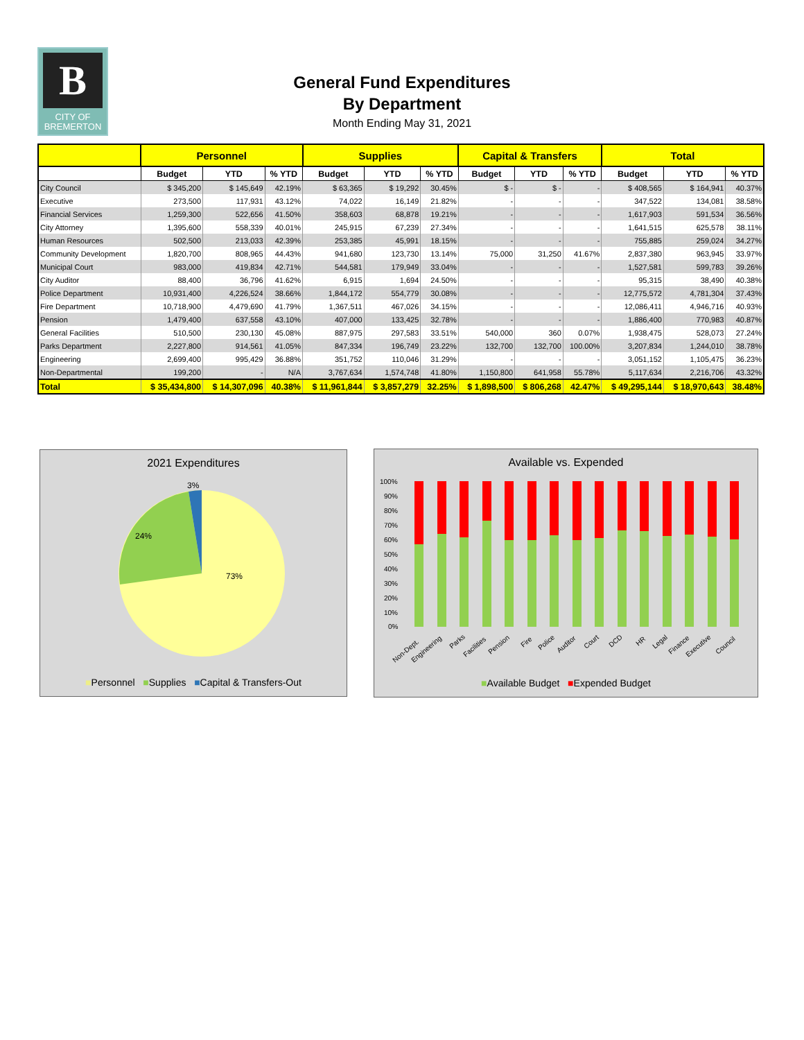B
CITY OF
BREMERTON
General Fund Expenditures
By Department
Month Ending May 31, 2021
| | Personnel | | | Supplies | | | Capital & Transfers | | | Total | | |
| --- | --- | --- | --- | --- | --- | --- | --- | --- | --- | --- | --- | --- |
| | Budget | YTD | % YTD | Budget | YTD | % YTD | Budget | YTD | % YTD | Budget | YTD | % YTD |
| City Council | $ 345,200 | $ 145,649 | 42.19% | $ 63,365 | $ 19,292 | 30.45% | $ - | $ - | - | $ 408,565 | $ 164,941 | 40.37% |
| Executive | 273,500 | 117,931 | 43.12% | 74,022 | 16,149 | 21.82% | - | - | - | 347,522 | 134,081 | 38.58% |
| Financial Services | 1,259,300 | 522,656 | 41.50% | 358,603 | 68,878 | 19.21% | - | - | - | 1,617,903 | 591,534 | 36.56% |
| City Attorney | 1,395,600 | 558,339 | 40.01% | 245,915 | 67,239 | 27.34% | - | - | - | 1,641,515 | 625,578 | 38.11% |
| Human Resources | 502,500 | 213,033 | 42.39% | 253,385 | 45,991 | 18.15% | - | - | - | 755,885 | 259,024 | 34.27% |
| Community Development | 1,820,700 | 808,965 | 44.43% | 941,680 | 123,730 | 13.14% | 75,000 | 31,250 | 41.67% | 2,837,380 | 963,945 | 33.97% |
| Municipal Court | 983,000 | 419,834 | 42.71% | 544,581 | 179,949 | 33.04% | - | - | - | 1,527,581 | 599,783 | 39.26% |
| City Auditor | 88,400 | 36,796 | 41.62% | 6,915 | 1,694 | 24.50% | - | - | - | 95,315 | 38,490 | 40.38% |
| Police Department | 10,931,400 | 4,226,524 | 38.66% | 1,844,172 | 554,779 | 30.08% | - | - | - | 12,775,572 | 4,781,304 | 37.43% |
| Fire Department | 10,718,900 | 4,479,690 | 41.79% | 1,367,511 | 467,026 | 34.15% | - | - | - | 12,086,411 | 4,946,716 | 40.93% |
| Pension | 1,479,400 | 637,558 | 43.10% | 407,000 | 133,425 | 32.78% | - | - | - | 1,886,400 | 770,983 | 40.87% |
| General Facilities | 510,500 | 230,130 | 45.08% | 887,975 | 297,583 | 33.51% | 540,000 | 360 | 0.07% | 1,938,475 | 528,073 | 27.24% |
| Parks Department | 2,227,800 | 914,561 | 41.05% | 847,334 | 196,749 | 23.22% | 132,700 | 132,700 | 100.00% | 3,207,834 | 1,244,010 | 38.78% |
| Engineering | 2,699,400 | 995,429 | 36.88% | 351,752 | 110,046 | 31.29% | - | - | - | 3,051,152 | 1,105,475 | 36.23% |
| Non-Departmental | 199,200 | - | N/A | 3,767,634 | 1,574,748 | 41.80% | 1,150,800 | 641,958 | 55.78% | 5,117,634 | 2,216,706 | 43.32% |
| Total | $ 35,434,800 | $ 14,307,096 | 40.38% | $ 11,961,844 | $ 3,857,279 | 32.25% | $ 1,898,500 | $ 806,268 | 42.47% | $ 49,295,144 | $ 18,970,643 | 38.48% |
2021 Expenditures
3%
24%
73%
■Personnel ■Supplies ■Capital & Transfers-Out
Available vs. Expended
100%
90%
80%
70%
60%
50%
40%
30%
20%
10%
0%
Non-Dept.
Engineering
Parks
Facilities
Pension
Fire
Police
Auditor
Court
DCD
HR
Legal
Finance
Executive
Council
■Available Budget ■Expended Budget